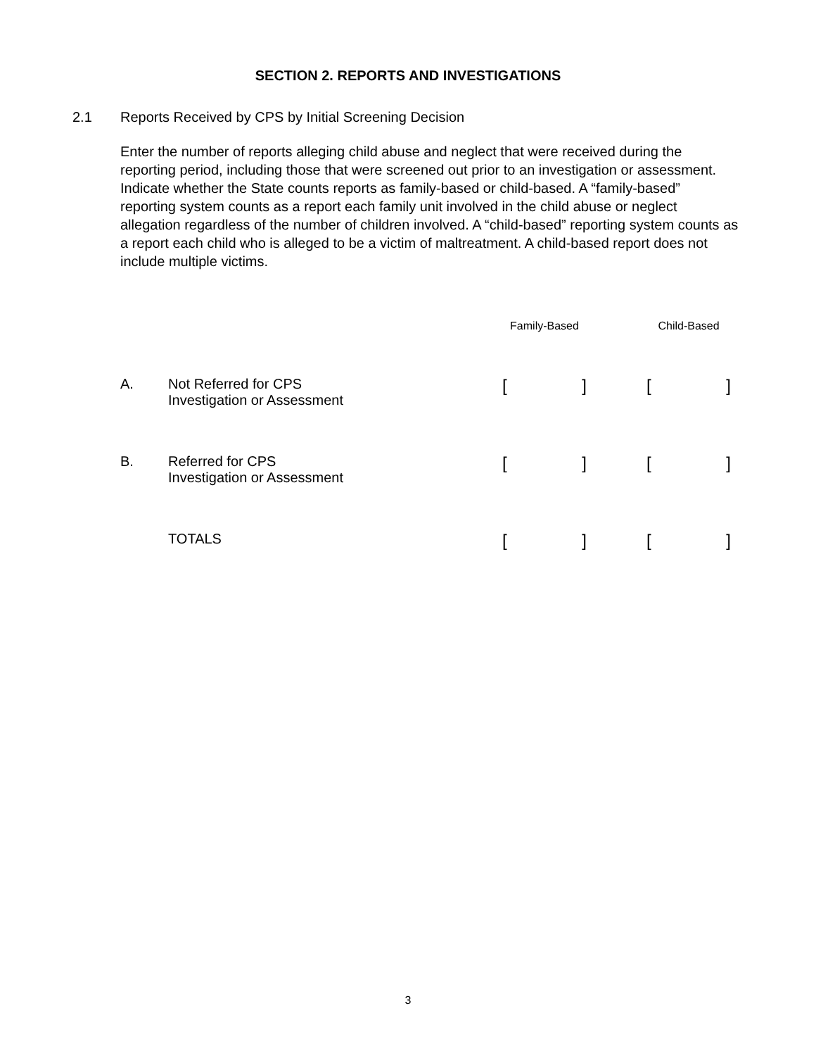SECTION 2. REPORTS AND INVESTIGATIONS
2.1 Reports Received by CPS by Initial Screening Decision
Enter the number of reports alleging child abuse and neglect that were received during the reporting period, including those that were screened out prior to an investigation or assessment. Indicate whether the State counts reports as family-based or child-based. A “family-based” reporting system counts as a report each family unit involved in the child abuse or neglect allegation regardless of the number of children involved. A “child-based” reporting system counts as a report each child who is alleged to be a victim of maltreatment. A child-based report does not include multiple victims.
| | | Family-Based | | Child-Based |
| --- | --- | --- | --- | --- |
| A. | Not Referred for CPS Investigation or Assessment | [ ] | | [ ] |
| B. | Referred for CPS Investigation or Assessment | [ ] | | [ ] |
| | TOTALS | [ ] | | [ ] |
3